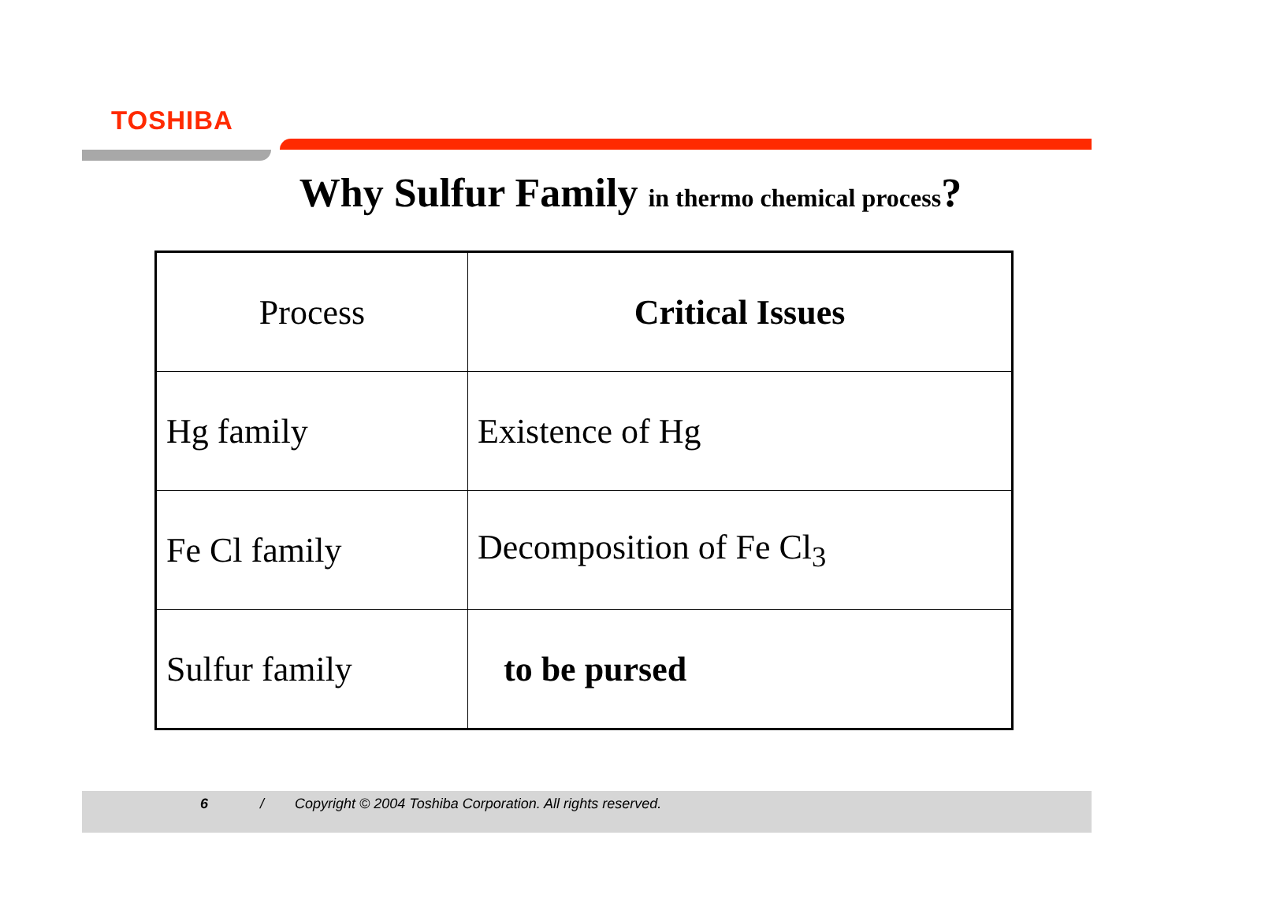TOSHIBA
Why Sulfur Family in thermo chemical process?
| Process | Critical Issues |
| --- | --- |
| Hg family | Existence of Hg |
| Fe Cl family | Decomposition of Fe Cl<sub>3</sub> |
| Sulfur family | to be pursed |
6 / Copyright © 2004 Toshiba Corporation. All rights reserved.